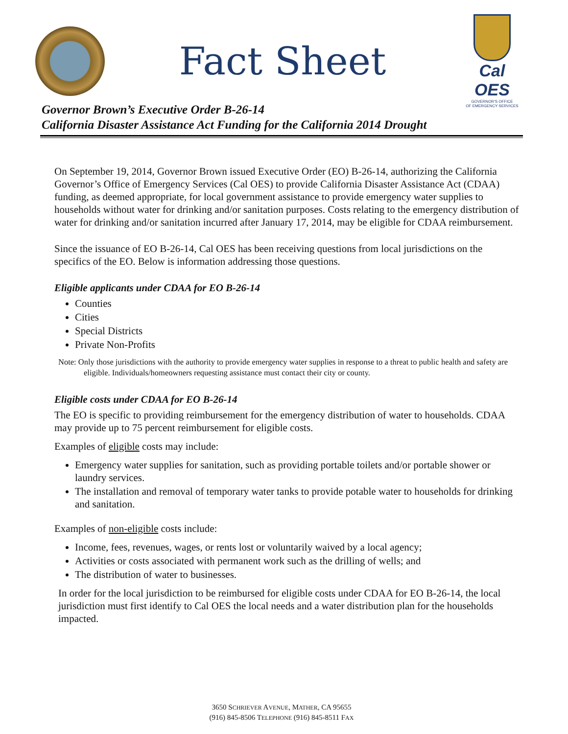Fact Sheet
Cal OES
GOVERNOR'S OFFICE
OF EMERGENCY SERVICES
Governor Brown’s Executive Order B-26-14
California Disaster Assistance Act Funding for the California 2014 Drought
On September 19, 2014, Governor Brown issued Executive Order (EO) B-26-14, authorizing the California Governor’s Office of Emergency Services (Cal OES) to provide California Disaster Assistance Act (CDAA) funding, as deemed appropriate, for local government assistance to provide emergency water supplies to households without water for drinking and/or sanitation purposes. Costs relating to the emergency distribution of water for drinking and/or sanitation incurred after January 17, 2014, may be eligible for CDAA reimbursement.
Since the issuance of EO B-26-14, Cal OES has been receiving questions from local jurisdictions on the specifics of the EO. Below is information addressing those questions.
Eligible applicants under CDAA for EO B-26-14
Counties
Cities
Special Districts
Private Non-Profits
Note: Only those jurisdictions with the authority to provide emergency water supplies in response to a threat to public health and safety are eligible. Individuals/homeowners requesting assistance must contact their city or county.
Eligible costs under CDAA for EO B-26-14
The EO is specific to providing reimbursement for the emergency distribution of water to households. CDAA may provide up to 75 percent reimbursement for eligible costs.
Examples of eligible costs may include:
Emergency water supplies for sanitation, such as providing portable toilets and/or portable shower or laundry services.
The installation and removal of temporary water tanks to provide potable water to households for drinking and sanitation.
Examples of non-eligible costs include:
Income, fees, revenues, wages, or rents lost or voluntarily waived by a local agency;
Activities or costs associated with permanent work such as the drilling of wells; and
The distribution of water to businesses.
In order for the local jurisdiction to be reimbursed for eligible costs under CDAA for EO B-26-14, the local jurisdiction must first identify to Cal OES the local needs and a water distribution plan for the households impacted.
3650 SCHRIEVER AVENUE, MATHER, CA 95655
(916) 845-8506 TELEPHONE (916) 845-8511 FAX